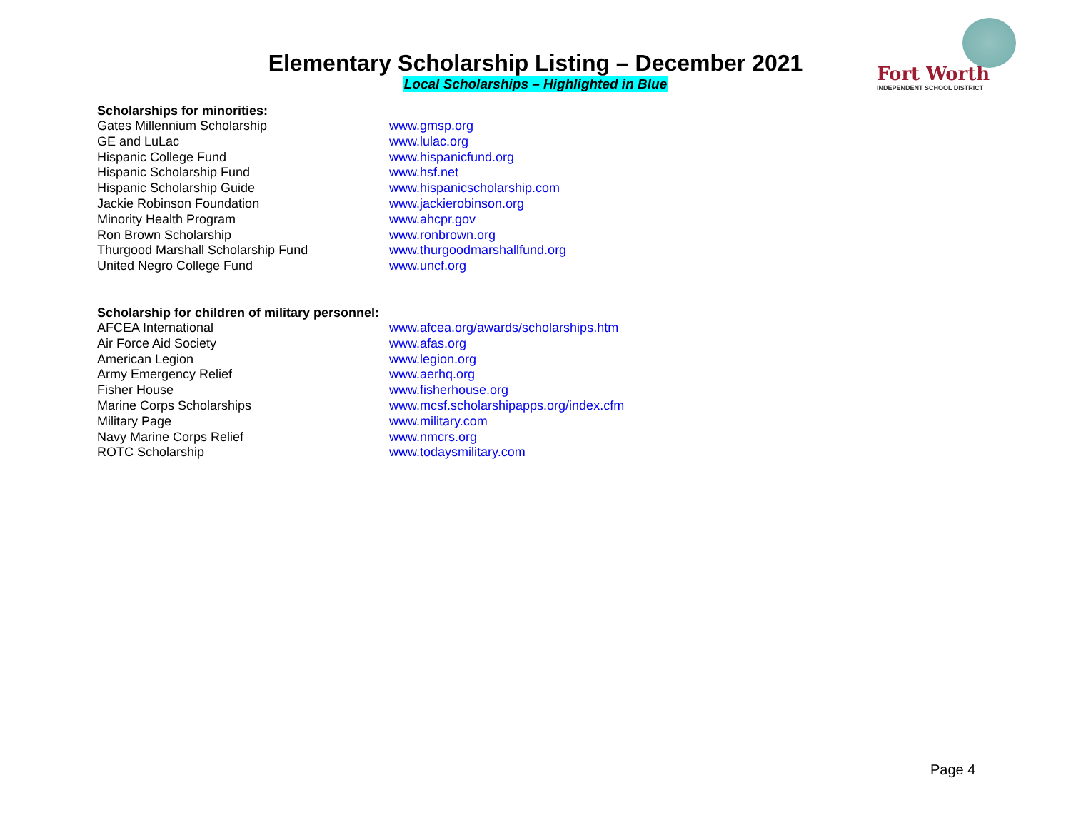Elementary Scholarship Listing – December 2021
Local Scholarships – Highlighted in Blue
Fort Worth
INDEPENDENT SCHOOL DISTRICT
Scholarships for minorities:
| Gates Millennium Scholarship | www.gmsp.org |
| GE and LuLac | www.lulac.org |
| Hispanic College Fund | www.hispanicfund.org |
| Hispanic Scholarship Fund | www.hsf.net |
| Hispanic Scholarship Guide | www.hispanicscholarship.com |
| Jackie Robinson Foundation | www.jackierobinson.org |
| Minority Health Program | www.ahcpr.gov |
| Ron Brown Scholarship | www.ronbrown.org |
| Thurgood Marshall Scholarship Fund | www.thurgoodmarshallfund.org |
| United Negro College Fund | www.uncf.org |
Scholarship for children of military personnel:
| AFCEA International | www.afcea.org/awards/scholarships.htm |
| Air Force Aid Society | www.afas.org |
| American Legion | www.legion.org |
| Army Emergency Relief | www.aerhq.org |
| Fisher House | www.fisherhouse.org |
| Marine Corps Scholarships | www.mcsf.scholarshipapps.org/index.cfm |
| Military Page | www.military.com |
| Navy Marine Corps Relief | www.nmcrs.org |
| ROTC Scholarship | www.todaysmilitary.com |
Page 4